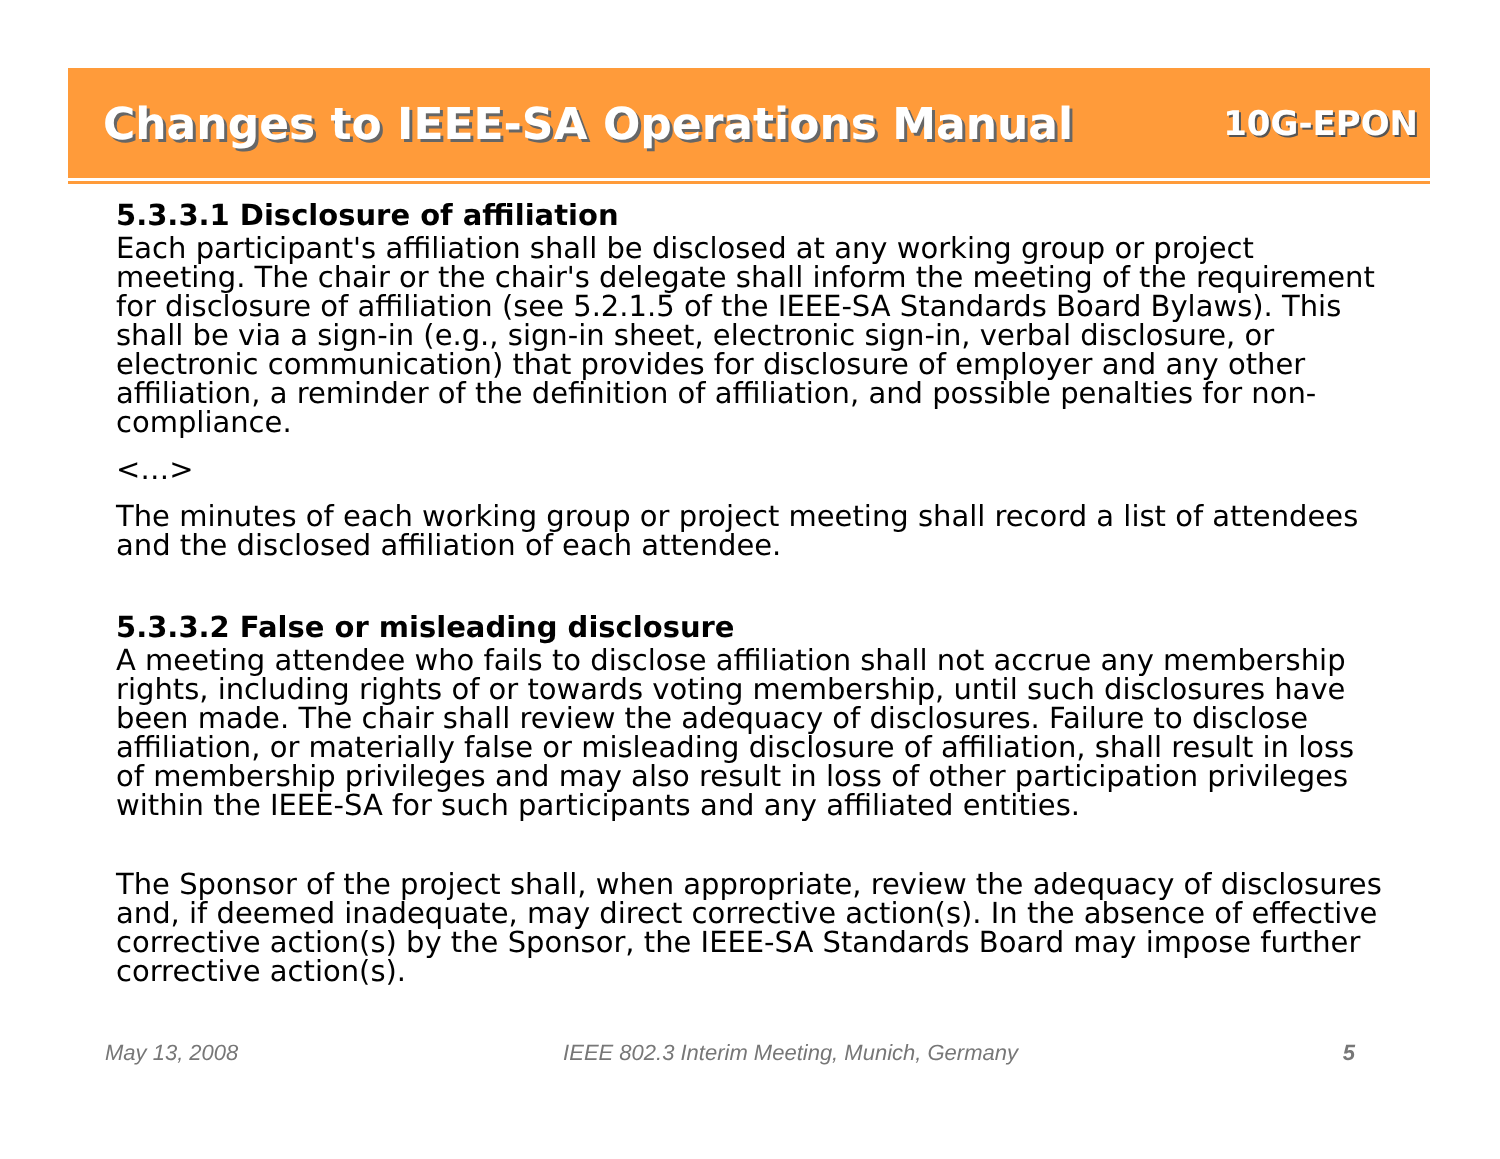Changes to IEEE-SA Operations Manual
10G-EPON
5.3.3.1 Disclosure of affiliation
Each participant's affiliation shall be disclosed at any working group or project meeting. The chair or the chair's delegate shall inform the meeting of the requirement for disclosure of affiliation (see 5.2.1.5 of the IEEE-SA Standards Board Bylaws). This shall be via a sign-in (e.g., sign-in sheet, electronic sign-in, verbal disclosure, or electronic communication) that provides for disclosure of employer and any other affiliation, a reminder of the definition of affiliation, and possible penalties for non-compliance.
<…>
The minutes of each working group or project meeting shall record a list of attendees and the disclosed affiliation of each attendee.
5.3.3.2 False or misleading disclosure
A meeting attendee who fails to disclose affiliation shall not accrue any membership rights, including rights of or towards voting membership, until such disclosures have been made. The chair shall review the adequacy of disclosures. Failure to disclose affiliation, or materially false or misleading disclosure of affiliation, shall result in loss of membership privileges and may also result in loss of other participation privileges within the IEEE-SA for such participants and any affiliated entities.
The Sponsor of the project shall, when appropriate, review the adequacy of disclosures and, if deemed inadequate, may direct corrective action(s). In the absence of effective corrective action(s) by the Sponsor, the IEEE-SA Standards Board may impose further corrective action(s).
May 13, 2008 IEEE 802.3 Interim Meeting, Munich, Germany 5